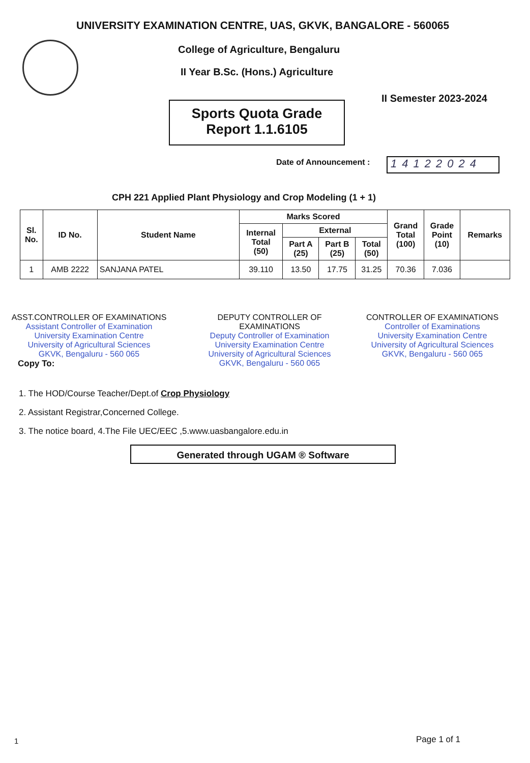UNIVERSITY EXAMINATION CENTRE, UAS, GKVK, BANGALORE - 560065
College of Agriculture, Bengaluru
II Year B.Sc. (Hons.) Agriculture
II Semester 2023-2024
Sports Quota Grade
Report 1.1.6105
Date of Announcement : 14122024
CPH 221 Applied Plant Physiology and Crop Modeling (1 + 1)
| Sl. No. | ID No. | Student Name | Marks Scored | | | | Grand Total (100) | Grade Point (10) | Remarks |
| --- | --- | --- | --- | --- | --- | --- | --- | --- | --- |
| | | | Internal Total (50) | External | | | | | |
| | | | | Part A (25) | Part B (25) | Total (50) | | | |
| 1 | AMB 2222 | SANJANA PATEL | 39.110 | 13.50 | 17.75 | 31.25 | 70.36 | 7.036 | |
ASST.CONTROLLER OF EXAMINATIONS
Assistant Controller of Examination
University Examination Centre
University of Agricultural Sciences
GKVK, Bengaluru - 560 065
DEPUTY CONTROLLER OF EXAMINATIONS
Deputy Controller of Examination
University Examination Centre
University of Agricultural Sciences
GKVK, Bengaluru - 560 065
CONTROLLER OF EXAMINATIONS
Controller of Examinations
University Examination Centre
University of Agricultural Sciences
GKVK, Bengaluru - 560 065
Copy To:
1. The HOD/Course Teacher/Dept.of Crop Physiology
2. Assistant Registrar,Concerned College.
3. The notice board, 4.The File UEC/EEC ,5.www.uasbangalore.edu.in
Generated through UGAM ® Software
1 Page 1 of 1